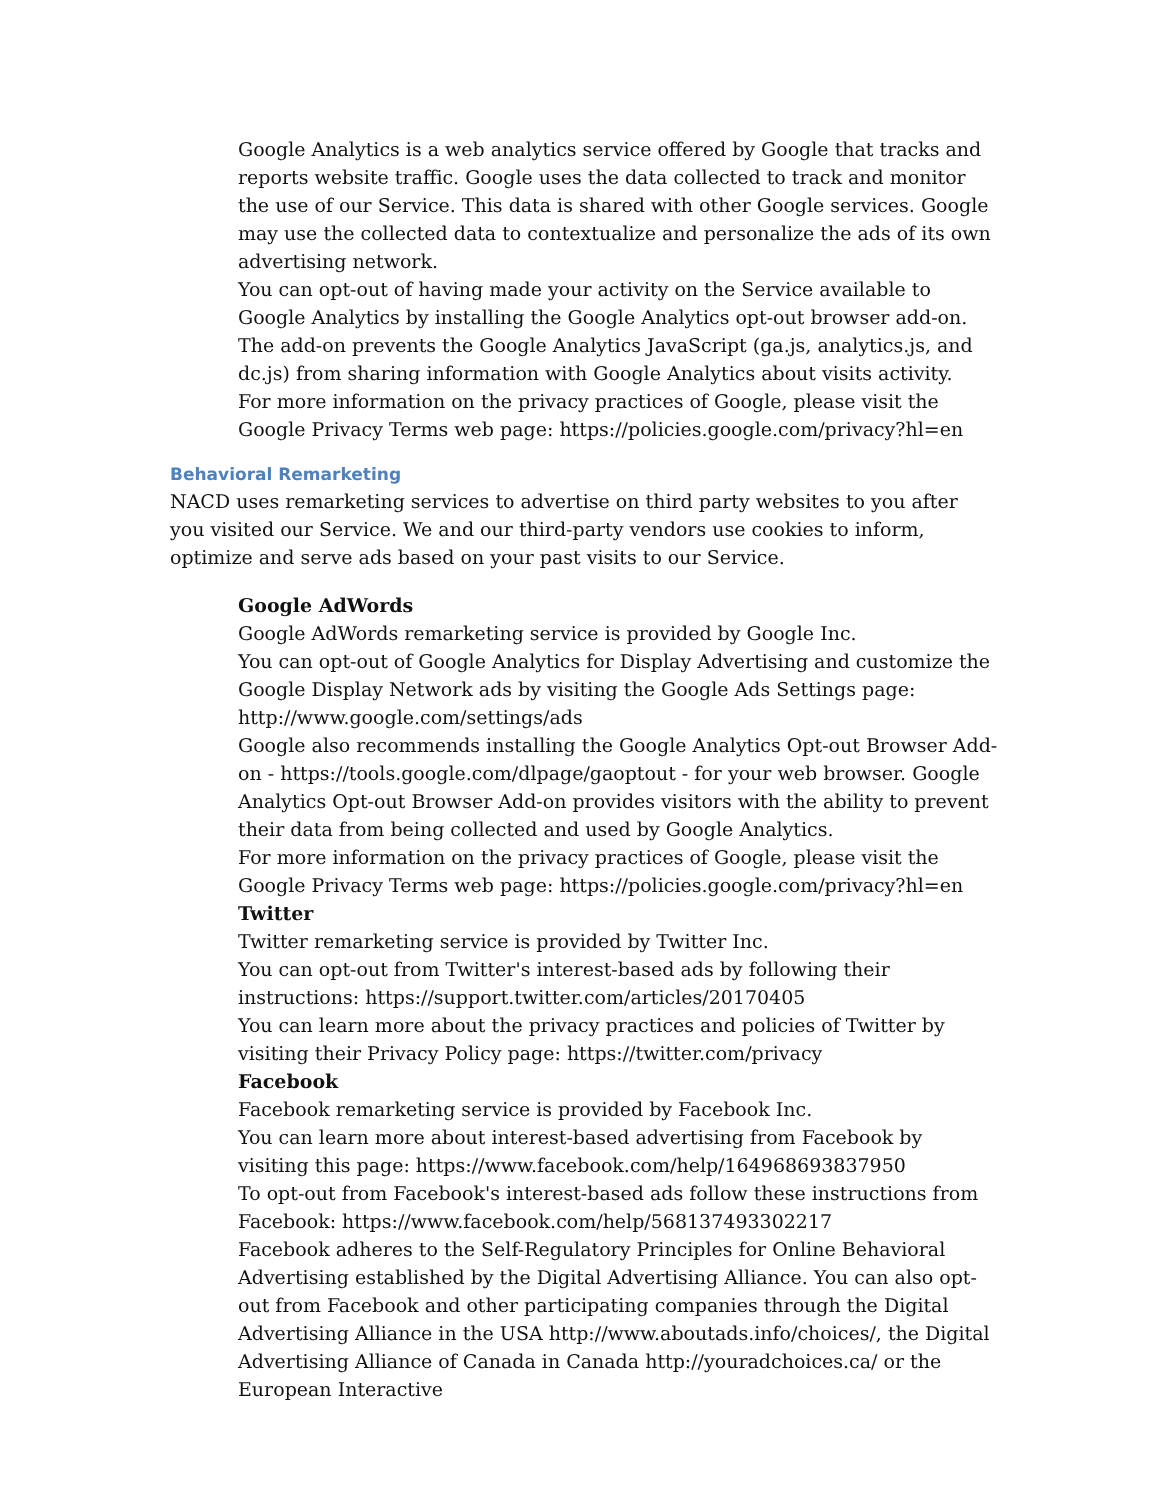Google Analytics is a web analytics service offered by Google that tracks and reports website traffic. Google uses the data collected to track and monitor the use of our Service. This data is shared with other Google services. Google may use the collected data to contextualize and personalize the ads of its own advertising network.
You can opt-out of having made your activity on the Service available to Google Analytics by installing the Google Analytics opt-out browser add-on. The add-on prevents the Google Analytics JavaScript (ga.js, analytics.js, and dc.js) from sharing information with Google Analytics about visits activity.
For more information on the privacy practices of Google, please visit the Google Privacy Terms web page: https://policies.google.com/privacy?hl=en
Behavioral Remarketing
NACD uses remarketing services to advertise on third party websites to you after you visited our Service. We and our third-party vendors use cookies to inform, optimize and serve ads based on your past visits to our Service.
Google AdWords
Google AdWords remarketing service is provided by Google Inc.
You can opt-out of Google Analytics for Display Advertising and customize the Google Display Network ads by visiting the Google Ads Settings page: http://www.google.com/settings/ads
Google also recommends installing the Google Analytics Opt-out Browser Add-on - https://tools.google.com/dlpage/gaoptout - for your web browser. Google Analytics Opt-out Browser Add-on provides visitors with the ability to prevent their data from being collected and used by Google Analytics.
For more information on the privacy practices of Google, please visit the Google Privacy Terms web page: https://policies.google.com/privacy?hl=en
Twitter
Twitter remarketing service is provided by Twitter Inc.
You can opt-out from Twitter's interest-based ads by following their instructions: https://support.twitter.com/articles/20170405
You can learn more about the privacy practices and policies of Twitter by visiting their Privacy Policy page: https://twitter.com/privacy
Facebook
Facebook remarketing service is provided by Facebook Inc.
You can learn more about interest-based advertising from Facebook by visiting this page: https://www.facebook.com/help/164968693837950
To opt-out from Facebook's interest-based ads follow these instructions from Facebook: https://www.facebook.com/help/568137493302217
Facebook adheres to the Self-Regulatory Principles for Online Behavioral Advertising established by the Digital Advertising Alliance. You can also opt-out from Facebook and other participating companies through the Digital Advertising Alliance in the USA http://www.aboutads.info/choices/, the Digital Advertising Alliance of Canada in Canada http://youradchoices.ca/ or the European Interactive